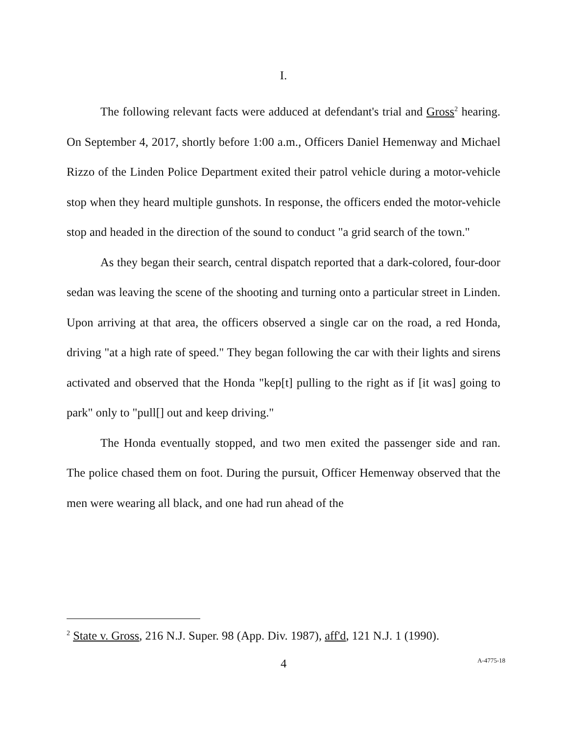I.
The following relevant facts were adduced at defendant's trial and Gross<sup>2</sup> hearing. On September 4, 2017, shortly before 1:00 a.m., Officers Daniel Hemenway and Michael Rizzo of the Linden Police Department exited their patrol vehicle during a motor-vehicle stop when they heard multiple gunshots. In response, the officers ended the motor-vehicle stop and headed in the direction of the sound to conduct "a grid search of the town."
As they began their search, central dispatch reported that a dark-colored, four-door sedan was leaving the scene of the shooting and turning onto a particular street in Linden. Upon arriving at that area, the officers observed a single car on the road, a red Honda, driving "at a high rate of speed." They began following the car with their lights and sirens activated and observed that the Honda "kep[t] pulling to the right as if [it was] going to park" only to "pull[] out and keep driving."
The Honda eventually stopped, and two men exited the passenger side and ran. The police chased them on foot. During the pursuit, Officer Hemenway observed that the men were wearing all black, and one had run ahead of the
<sup>2</sup> State v. Gross, 216 N.J. Super. 98 (App. Div. 1987), aff'd, 121 N.J. 1 (1990).
4
A-4775-18